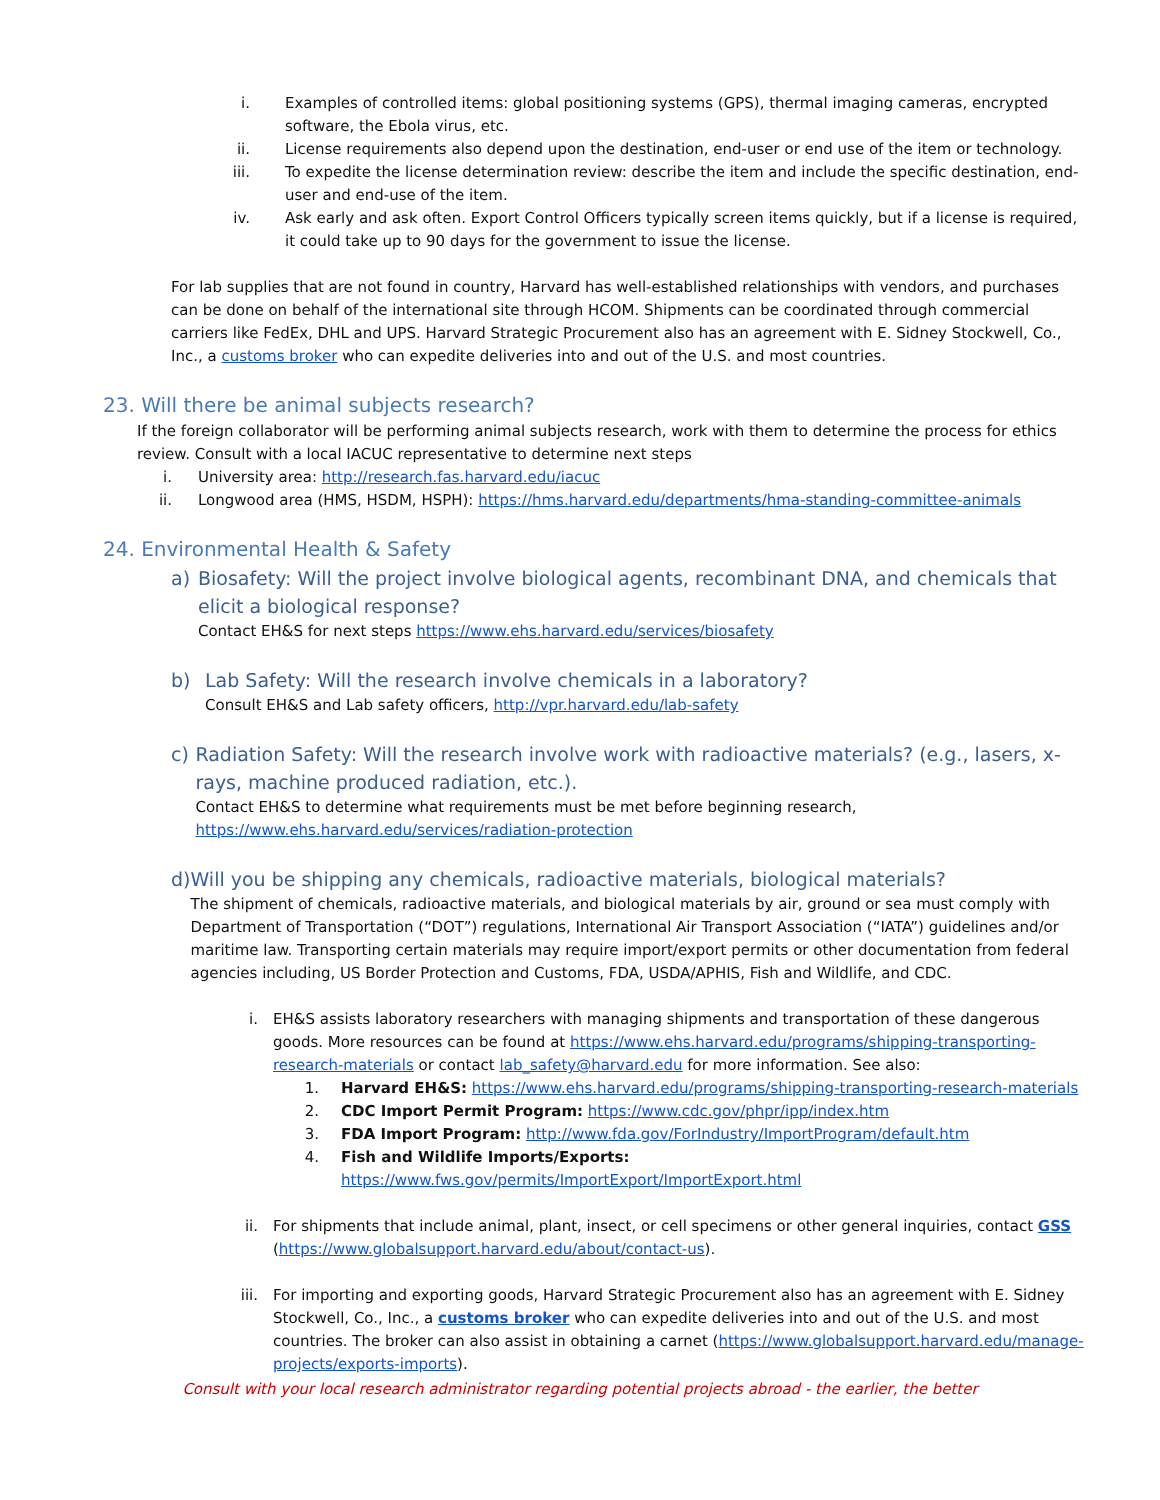i. Examples of controlled items: global positioning systems (GPS), thermal imaging cameras, encrypted software, the Ebola virus, etc.
ii.
License requirements also depend upon the destination, end-user or end use of the item or technology.
iii.
To expedite the license determination review: describe the item and include the specific destination, end-user and end-use of the item.
iv.
Ask early and ask often. Export Control Officers typically screen items quickly, but if a license is required, it could take up to 90 days for the government to issue the license.
For lab supplies that are not found in country, Harvard has well-established relationships with vendors, and purchases can be done on behalf of the international site through HCOM. Shipments can be coordinated through commercial carriers like FedEx, DHL and UPS. Harvard Strategic Procurement also has an agreement with E. Sidney Stockwell, Co., Inc., a customs broker who can expedite deliveries into and out of the U.S. and most countries.
23. Will there be animal subjects research?
If the foreign collaborator will be performing animal subjects research, work with them to determine the process for ethics review. Consult with a local IACUC representative to determine next steps
i. University area: http://research.fas.harvard.edu/iacuc
ii.
Longwood area (HMS, HSDM, HSPH): https://hms.harvard.edu/departments/hma-standing-committee-animals
24. Environmental Health & Safety
a) Biosafety: Will the project involve biological agents, recombinant DNA, and chemicals that elicit a biological response?
Contact EH&S for next steps https://www.ehs.harvard.edu/services/biosafety
b) Lab Safety: Will the research involve chemicals in a laboratory?
Consult EH&S and Lab safety officers, http://vpr.harvard.edu/lab-safety
c) Radiation Safety: Will the research involve work with radioactive materials? (e.g., lasers, x-rays, machine produced radiation, etc.).
Contact EH&S to determine what requirements must be met before beginning research,
https://www.ehs.harvard.edu/services/radiation-protection
d) Will you be shipping any chemicals, radioactive materials, biological materials?
The shipment of chemicals, radioactive materials, and biological materials by air, ground or sea must comply with Department of Transportation (“DOT”) regulations, International Air Transport Association (“IATA”) guidelines and/or maritime law. Transporting certain materials may require import/export permits or other documentation from federal agencies including, US Border Protection and Customs, FDA, USDA/APHIS, Fish and Wildlife, and CDC.
i. EH&S assists laboratory researchers with managing shipments and transportation of these dangerous goods. More resources can be found at https://www.ehs.harvard.edu/programs/shipping-transporting-research-materials or contact lab_safety@harvard.edu for more information. See also:
1. Harvard EH&S: https://www.ehs.harvard.edu/programs/shipping-transporting-research-materials
2. CDC Import Permit Program: https://www.cdc.gov/phpr/ipp/index.htm
3. FDA Import Program: http://www.fda.gov/ForIndustry/ImportProgram/default.htm
4. Fish and Wildlife Imports/Exports:
https://www.fws.gov/permits/ImportExport/ImportExport.html
ii. For shipments that include animal, plant, insect, or cell specimens or other general inquiries, contact GSS (https://www.globalsupport.harvard.edu/about/contact-us).
iii.
For importing and exporting goods, Harvard Strategic Procurement also has an agreement with E. Sidney Stockwell, Co., Inc., a customs broker who can expedite deliveries into and out of the U.S. and most countries. The broker can also assist in obtaining a carnet (https://www.globalsupport.harvard.edu/manage-projects/exports-imports).
Consult with your local research administrator regarding potential projects abroad - the earlier, the better